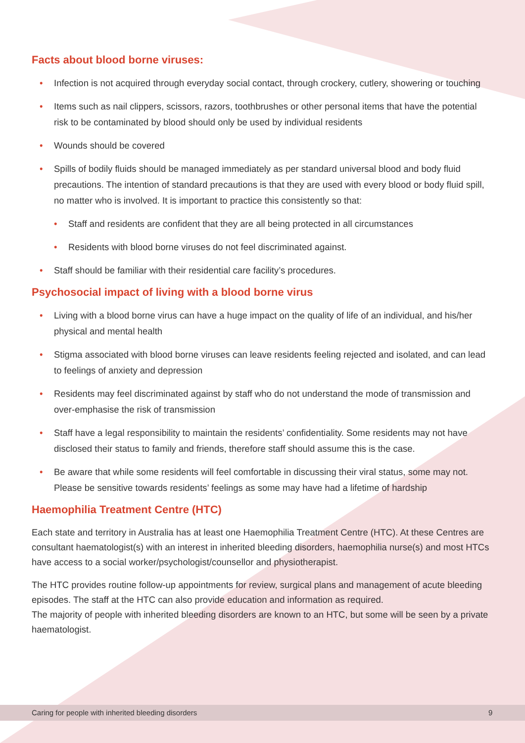Facts about blood borne viruses:
• Infection is not acquired through everyday social contact, through crockery, cutlery, showering or touching
• Items such as nail clippers, scissors, razors, toothbrushes or other personal items that have the potential risk to be contaminated by blood should only be used by individual residents
• Wounds should be covered
• Spills of bodily fluids should be managed immediately as per standard universal blood and body fluid precautions. The intention of standard precautions is that they are used with every blood or body fluid spill, no matter who is involved. It is important to practice this consistently so that:
• Staff and residents are confident that they are all being protected in all circumstances
• Residents with blood borne viruses do not feel discriminated against.
• Staff should be familiar with their residential care facility’s procedures.
Psychosocial impact of living with a blood borne virus
• Living with a blood borne virus can have a huge impact on the quality of life of an individual, and his/her physical and mental health
• Stigma associated with blood borne viruses can leave residents feeling rejected and isolated, and can lead to feelings of anxiety and depression
• Residents may feel discriminated against by staff who do not understand the mode of transmission and over-emphasise the risk of transmission
• Staff have a legal responsibility to maintain the residents’ confidentiality. Some residents may not have disclosed their status to family and friends, therefore staff should assume this is the case.
• Be aware that while some residents will feel comfortable in discussing their viral status, some may not. Please be sensitive towards residents’ feelings as some may have had a lifetime of hardship
Haemophilia Treatment Centre (HTC)
Each state and territory in Australia has at least one Haemophilia Treatment Centre (HTC). At these Centres are consultant haematologist(s) with an interest in inherited bleeding disorders, haemophilia nurse(s) and most HTCs have access to a social worker/psychologist/counsellor and physiotherapist.
The HTC provides routine follow-up appointments for review, surgical plans and management of acute bleeding episodes. The staff at the HTC can also provide education and information as required.
The majority of people with inherited bleeding disorders are known to an HTC, but some will be seen by a private haematologist.
Caring for people with inherited bleeding disorders 9